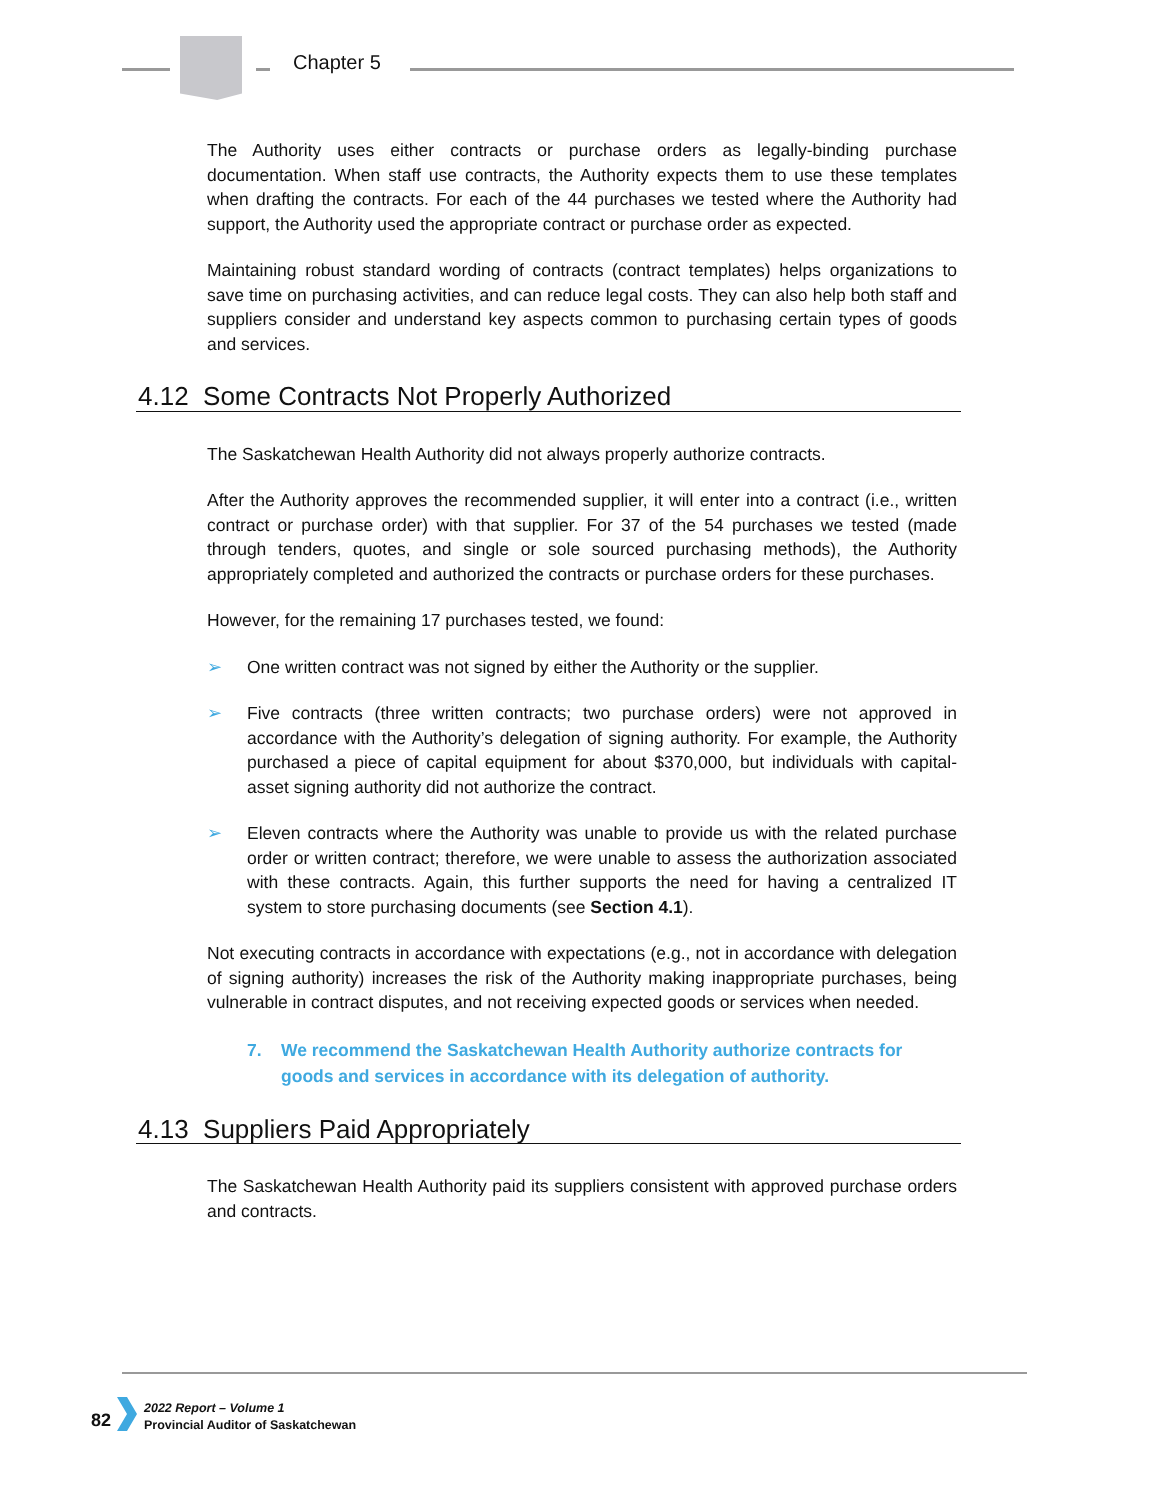Chapter 5
The Authority uses either contracts or purchase orders as legally-binding purchase documentation. When staff use contracts, the Authority expects them to use these templates when drafting the contracts. For each of the 44 purchases we tested where the Authority had support, the Authority used the appropriate contract or purchase order as expected.
Maintaining robust standard wording of contracts (contract templates) helps organizations to save time on purchasing activities, and can reduce legal costs. They can also help both staff and suppliers consider and understand key aspects common to purchasing certain types of goods and services.
4.12 Some Contracts Not Properly Authorized
The Saskatchewan Health Authority did not always properly authorize contracts.
After the Authority approves the recommended supplier, it will enter into a contract (i.e., written contract or purchase order) with that supplier. For 37 of the 54 purchases we tested (made through tenders, quotes, and single or sole sourced purchasing methods), the Authority appropriately completed and authorized the contracts or purchase orders for these purchases.
However, for the remaining 17 purchases tested, we found:
➢ One written contract was not signed by either the Authority or the supplier.
➢ Five contracts (three written contracts; two purchase orders) were not approved in accordance with the Authority’s delegation of signing authority. For example, the Authority purchased a piece of capital equipment for about $370,000, but individuals with capital-asset signing authority did not authorize the contract.
➢ Eleven contracts where the Authority was unable to provide us with the related purchase order or written contract; therefore, we were unable to assess the authorization associated with these contracts. Again, this further supports the need for having a centralized IT system to store purchasing documents (see Section 4.1).
Not executing contracts in accordance with expectations (e.g., not in accordance with delegation of signing authority) increases the risk of the Authority making inappropriate purchases, being vulnerable in contract disputes, and not receiving expected goods or services when needed.
7. We recommend the Saskatchewan Health Authority authorize contracts for goods and services in accordance with its delegation of authority.
4.13 Suppliers Paid Appropriately
The Saskatchewan Health Authority paid its suppliers consistent with approved purchase orders and contracts.
82
2022 Report – Volume 1
Provincial Auditor of Saskatchewan